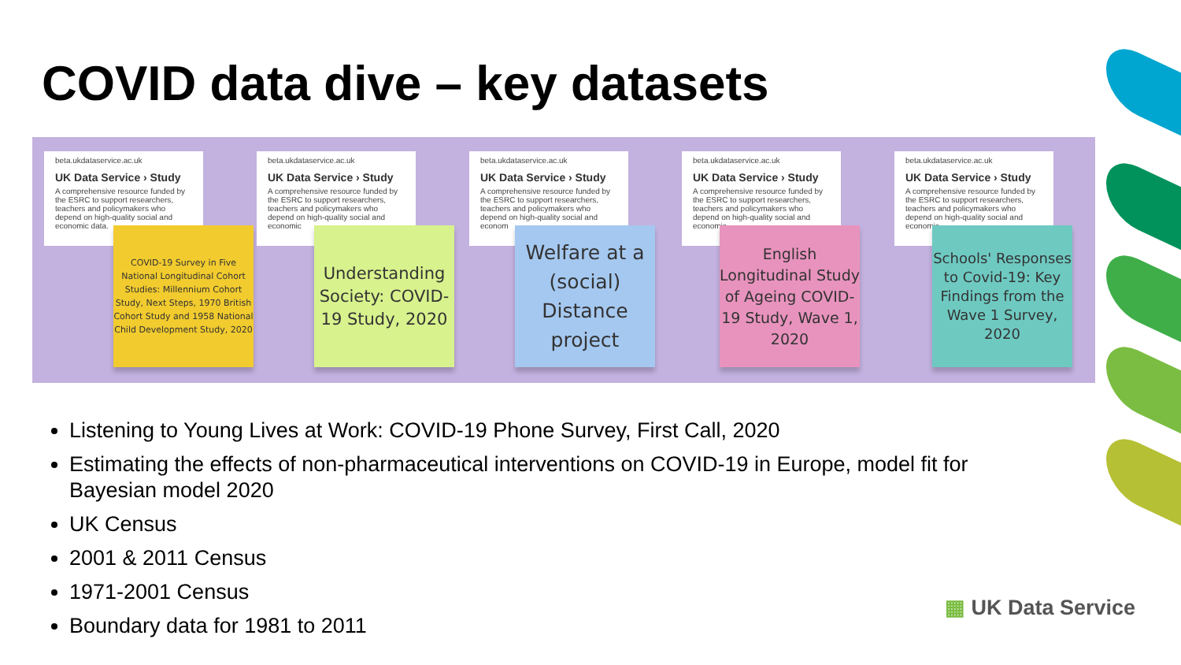COVID data dive – key datasets
beta.ukdataservice.ac.uk
UK Data Service › Study
A comprehensive resource funded by the ESRC to support researchers, teachers and policymakers who depend on high-quality social and economic data.
COVID-19 Survey in Five National Longitudinal Cohort Studies: Millennium Cohort Study, Next Steps, 1970 British Cohort Study and 1958 National Child Development Study, 2020
beta.ukdataservice.ac.uk
UK Data Service › Study
A comprehensive resource funded by the ESRC to support researchers, teachers and policymakers who depend on high-quality social and economic
Understanding Society: COVID-19 Study, 2020
beta.ukdataservice.ac.uk
UK Data Service › Study
A comprehensive resource funded by the ESRC to support researchers, teachers and policymakers who depend on high-quality social and econom
Welfare at a (social) Distance project
beta.ukdataservice.ac.uk
UK Data Service › Study
A comprehensive resource funded by the ESRC to support researchers, teachers and policymakers who depend on high-quality social and economic
English Longitudinal Study of Ageing COVID-19 Study, Wave 1, 2020
beta.ukdataservice.ac.uk
UK Data Service › Study
A comprehensive resource funded by the ESRC to support researchers, teachers and policymakers who depend on high-quality social and economic
Schools' Responses to Covid-19: Key Findings from the Wave 1 Survey, 2020
Listening to Young Lives at Work: COVID-19 Phone Survey, First Call, 2020
Estimating the effects of non-pharmaceutical interventions on COVID-19 in Europe, model fit for Bayesian model 2020
UK Census
2001 & 2011 Census
1971-2001 Census
Boundary data for 1981 to 2011
▦ UK Data Service